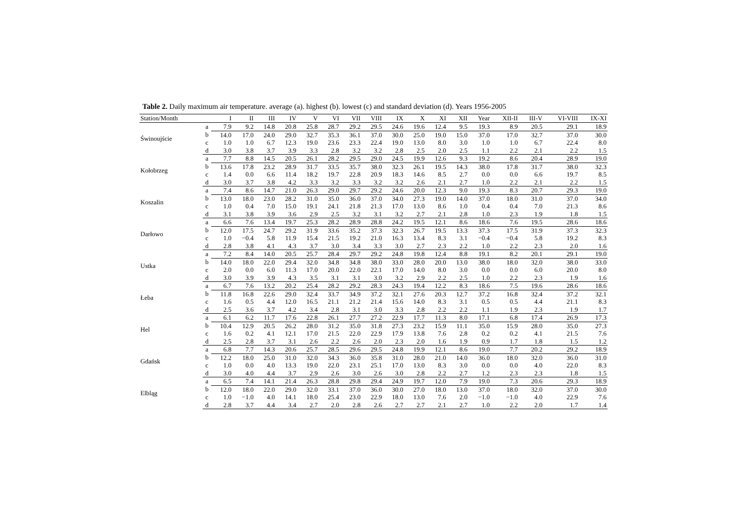Table 2. Daily maximum air temperature. average (a). highest (b). lowest (c) and standard deviation (d). Years 1956-2005
| Station/Month | | I | II | III | IV | V | VI | VII | VIII | IX | X | XI | XII | Year | XII-II | III-V | VI-VIII | IX-XI |
| --- | --- | --- | --- | --- | --- | --- | --- | --- | --- | --- | --- | --- | --- | --- | --- | --- | --- | --- |
| Świnoujście | a | 7.9 | 9.2 | 14.8 | 20.8 | 25.8 | 28.7 | 29.2 | 29.5 | 24.6 | 19.6 | 12.4 | 9.5 | 19.3 | 8.9 | 20.5 | 29.1 | 18.9 |
| | b | 14.0 | 17.0 | 24.0 | 29.0 | 32.7 | 35.3 | 36.1 | 37.0 | 30.0 | 25.0 | 19.0 | 15.0 | 37.0 | 17.0 | 32.7 | 37.0 | 30.0 |
| | c | 1.0 | 1.0 | 6.7 | 12.3 | 19.0 | 23.6 | 23.3 | 22.4 | 19.0 | 13.0 | 8.0 | 3.0 | 1.0 | 1.0 | 6.7 | 22.4 | 8.0 |
| | d | 3.0 | 3.8 | 3.7 | 3.9 | 3.3 | 2.8 | 3.2 | 3.2 | 2.8 | 2.5 | 2.0 | 2.5 | 1.1 | 2.2 | 2.1 | 2.2 | 1.5 |
| Kołobrzeg | a | 7.7 | 8.8 | 14.5 | 20.5 | 26.1 | 28.2 | 29.5 | 29.0 | 24.5 | 19.9 | 12.6 | 9.3 | 19.2 | 8.6 | 20.4 | 28.9 | 19.0 |
| | b | 13.6 | 17.8 | 23.2 | 28.9 | 31.7 | 33.5 | 35.7 | 38.0 | 32.3 | 26.1 | 19.5 | 14.3 | 38.0 | 17.8 | 31.7 | 38.0 | 32.3 |
| | c | 1.4 | 0.0 | 6.6 | 11.4 | 18.2 | 19.7 | 22.8 | 20.9 | 18.3 | 14.6 | 8.5 | 2.7 | 0.0 | 0.0 | 6.6 | 19.7 | 8.5 |
| | d | 3.0 | 3.7 | 3.8 | 4.2 | 3.3 | 3.2 | 3.3 | 3.2 | 3.2 | 2.6 | 2.1 | 2.7 | 1.0 | 2.2 | 2.1 | 2.2 | 1.5 |
| Koszalin | a | 7.4 | 8.6 | 14.7 | 21.0 | 26.3 | 29.0 | 29.7 | 29.2 | 24.6 | 20.0 | 12.3 | 9.0 | 19.3 | 8.3 | 20.7 | 29.3 | 19.0 |
| | b | 13.0 | 18.0 | 23.0 | 28.2 | 31.0 | 35.0 | 36.0 | 37.0 | 34.0 | 27.3 | 19.0 | 14.0 | 37.0 | 18.0 | 31.0 | 37.0 | 34.0 |
| | c | 1.0 | 0.4 | 7.0 | 15.0 | 19.1 | 24.1 | 21.8 | 21.3 | 17.0 | 13.0 | 8.6 | 1.0 | 0.4 | 0.4 | 7.0 | 21.3 | 8.6 |
| | d | 3.1 | 3.8 | 3.9 | 3.6 | 2.9 | 2.5 | 3.2 | 3.1 | 3.2 | 2.7 | 2.1 | 2.8 | 1.0 | 2.3 | 1.9 | 1.8 | 1.5 |
| Darłowo | a | 6.6 | 7.6 | 13.4 | 19.7 | 25.3 | 28.2 | 28.9 | 28.8 | 24.2 | 19.5 | 12.1 | 8.6 | 18.6 | 7.6 | 19.5 | 28.6 | 18.6 |
| | b | 12.0 | 17.5 | 24.7 | 29.2 | 31.9 | 33.6 | 35.2 | 37.3 | 32.3 | 26.7 | 19.5 | 13.3 | 37.3 | 17.5 | 31.9 | 37.3 | 32.3 |
| | c | 1.0 | −0.4 | 5.8 | 11.9 | 15.4 | 21.5 | 19.2 | 21.0 | 16.3 | 13.4 | 8.3 | 3.1 | −0.4 | −0.4 | 5.8 | 19.2 | 8.3 |
| | d | 2.8 | 3.8 | 4.1 | 4.3 | 3.7 | 3.0 | 3.4 | 3.3 | 3.0 | 2.7 | 2.3 | 2.2 | 1.0 | 2.2 | 2.3 | 2.0 | 1.6 |
| Ustka | a | 7.2 | 8.4 | 14.0 | 20.5 | 25.7 | 28.4 | 29.7 | 29.2 | 24.8 | 19.8 | 12.4 | 8.8 | 19.1 | 8.2 | 20.1 | 29.1 | 19.0 |
| | b | 14.0 | 18.0 | 22.0 | 29.4 | 32.0 | 34.8 | 34.8 | 38.0 | 33.0 | 28.0 | 20.0 | 13.0 | 38.0 | 18.0 | 32.0 | 38.0 | 33.0 |
| | c | 2.0 | 0.0 | 6.0 | 11.3 | 17.0 | 20.0 | 22.0 | 22.1 | 17.0 | 14.0 | 8.0 | 3.0 | 0.0 | 0.0 | 6.0 | 20.0 | 8.0 |
| | d | 3.0 | 3.9 | 3.9 | 4.3 | 3.5 | 3.1 | 3.1 | 3.0 | 3.2 | 2.9 | 2.2 | 2.5 | 1.0 | 2.2 | 2.3 | 1.9 | 1.6 |
| Łeba | a | 6.7 | 7.6 | 13.2 | 20.2 | 25.4 | 28.2 | 29.2 | 28.3 | 24.3 | 19.4 | 12.2 | 8.3 | 18.6 | 7.5 | 19.6 | 28.6 | 18.6 |
| | b | 11.8 | 16.8 | 22.6 | 29.0 | 32.4 | 33.7 | 34.9 | 37.2 | 32.1 | 27.6 | 20.3 | 12.7 | 37.2 | 16.8 | 32.4 | 37.2 | 32.1 |
| | c | 1.6 | 0.5 | 4.4 | 12.0 | 16.5 | 21.1 | 21.2 | 21.4 | 15.6 | 14.0 | 8.3 | 3.1 | 0.5 | 0.5 | 4.4 | 21.1 | 8.3 |
| | d | 2.5 | 3.6 | 3.7 | 4.2 | 3.4 | 2.8 | 3.1 | 3.0 | 3.3 | 2.8 | 2.2 | 2.2 | 1.1 | 1.9 | 2.3 | 1.9 | 1.7 |
| Hel | a | 6.1 | 6.2 | 11.7 | 17.6 | 22.8 | 26.1 | 27.7 | 27.2 | 22.9 | 17.7 | 11.3 | 8.0 | 17.1 | 6.8 | 17.4 | 26.9 | 17.3 |
| | b | 10.4 | 12.9 | 20.5 | 26.2 | 28.0 | 31.2 | 35.0 | 31.8 | 27.3 | 23.2 | 15.9 | 11.1 | 35.0 | 15.9 | 28.0 | 35.0 | 27.3 |
| | c | 1.6 | 0.2 | 4.1 | 12.1 | 17.0 | 21.5 | 22.0 | 22.9 | 17.9 | 13.8 | 7.6 | 2.8 | 0.2 | 0.2 | 4.1 | 21.5 | 7.6 |
| | d | 2.5 | 2.8 | 3.7 | 3.1 | 2.6 | 2.2 | 2.6 | 2.0 | 2.3 | 2.0 | 1.6 | 1.9 | 0.9 | 1.7 | 1.8 | 1.5 | 1.2 |
| Gdańsk | a | 6.8 | 7.7 | 14.3 | 20.6 | 25.7 | 28.5 | 29.6 | 29.5 | 24.8 | 19.9 | 12.1 | 8.6 | 19.0 | 7.7 | 20.2 | 29.2 | 18.9 |
| | b | 12.2 | 18.0 | 25.0 | 31.0 | 32.0 | 34.3 | 36.0 | 35.8 | 31.0 | 28.0 | 21.0 | 14.0 | 36.0 | 18.0 | 32.0 | 36.0 | 31.0 |
| | c | 1.0 | 0.0 | 4.0 | 13.3 | 19.0 | 22.0 | 23.1 | 25.1 | 17.0 | 13.0 | 8.3 | 3.0 | 0.0 | 0.0 | 4.0 | 22.0 | 8.3 |
| | d | 3.0 | 4.0 | 4.4 | 3.7 | 2.9 | 2.6 | 3.0 | 2.6 | 3.0 | 2.8 | 2.2 | 2.7 | 1.2 | 2.3 | 2.3 | 1.8 | 1.5 |
| Elbląg | a | 6.5 | 7.4 | 14.1 | 21.4 | 26.3 | 28.8 | 29.8 | 29.4 | 24.9 | 19.7 | 12.0 | 7.9 | 19.0 | 7.3 | 20.6 | 29.3 | 18.9 |
| | b | 12.0 | 18.0 | 22.0 | 29.0 | 32.0 | 33.1 | 37.0 | 36.0 | 30.0 | 27.0 | 18.0 | 13.0 | 37.0 | 18.0 | 32.0 | 37.0 | 30.0 |
| | c | 1.0 | −1.0 | 4.0 | 14.1 | 18.0 | 25.4 | 23.0 | 22.9 | 18.0 | 13.0 | 7.6 | 2.0 | −1.0 | −1.0 | 4.0 | 22.9 | 7.6 |
| | d | 2.8 | 3.7 | 4.4 | 3.4 | 2.7 | 2.0 | 2.8 | 2.6 | 2.7 | 2.7 | 2.1 | 2.7 | 1.0 | 2.2 | 2.0 | 1.7 | 1.4 |